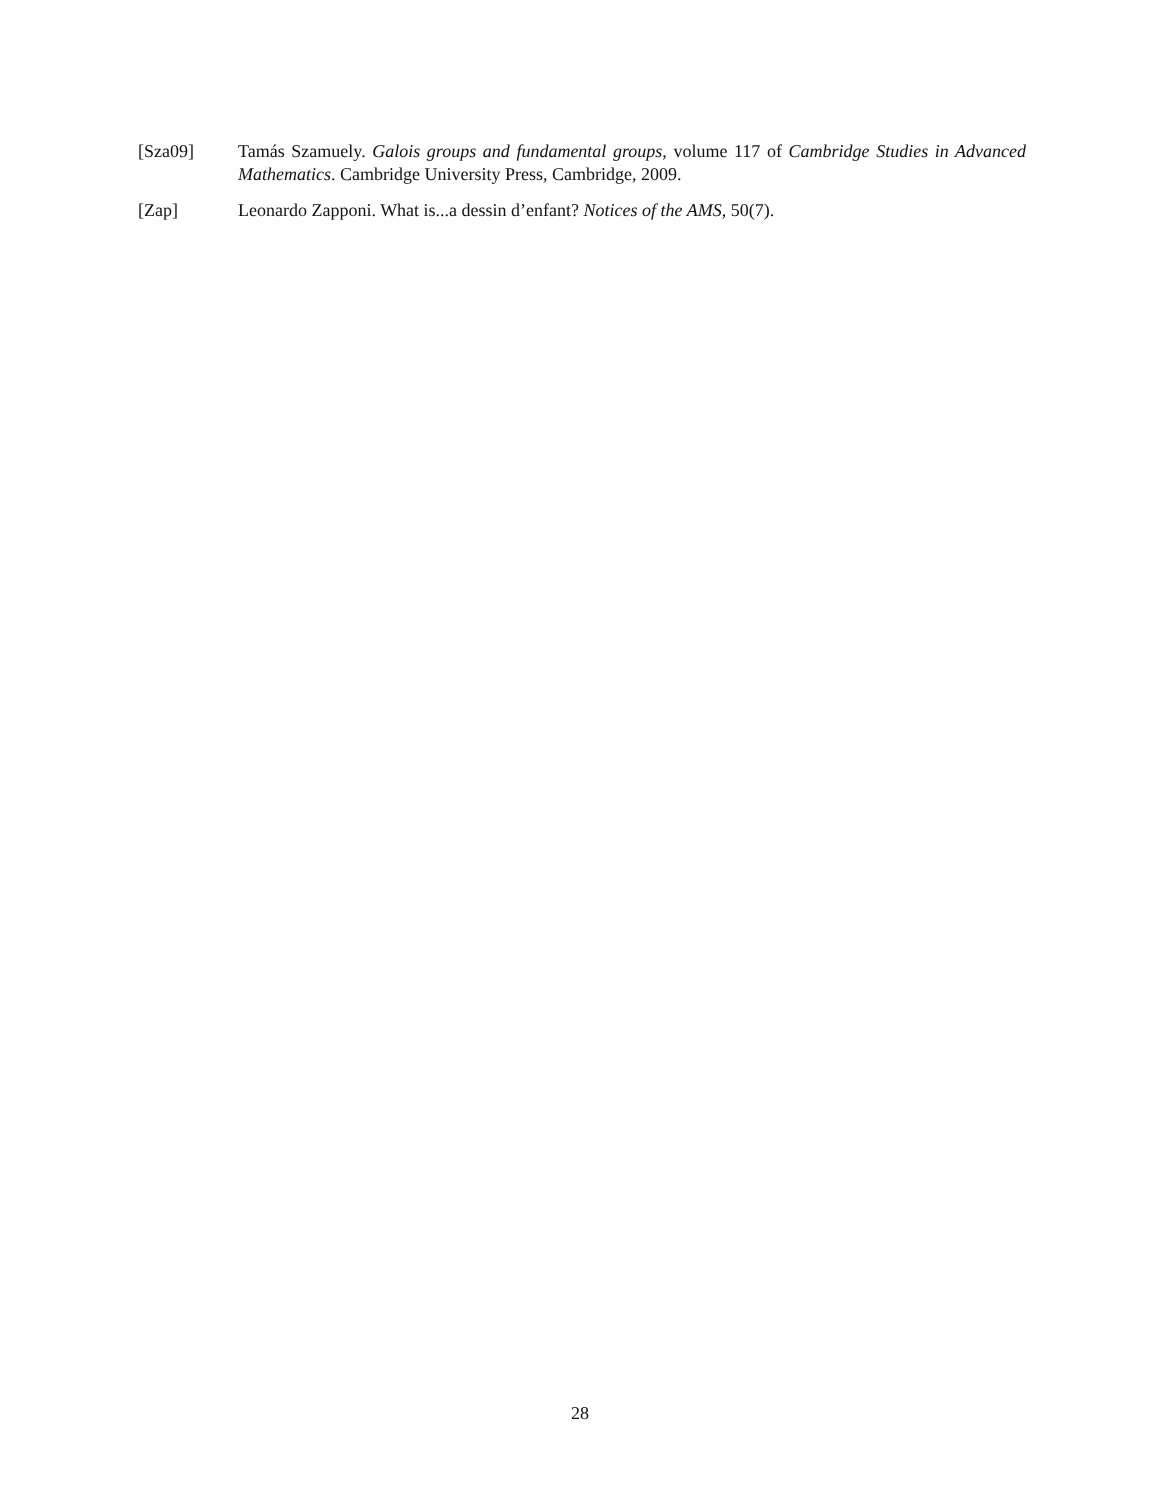[Sza09] Tamás Szamuely. Galois groups and fundamental groups, volume 117 of Cambridge Studies in Advanced Mathematics. Cambridge University Press, Cambridge, 2009.
[Zap] Leonardo Zapponi. What is...a dessin d’enfant? Notices of the AMS, 50(7).
28